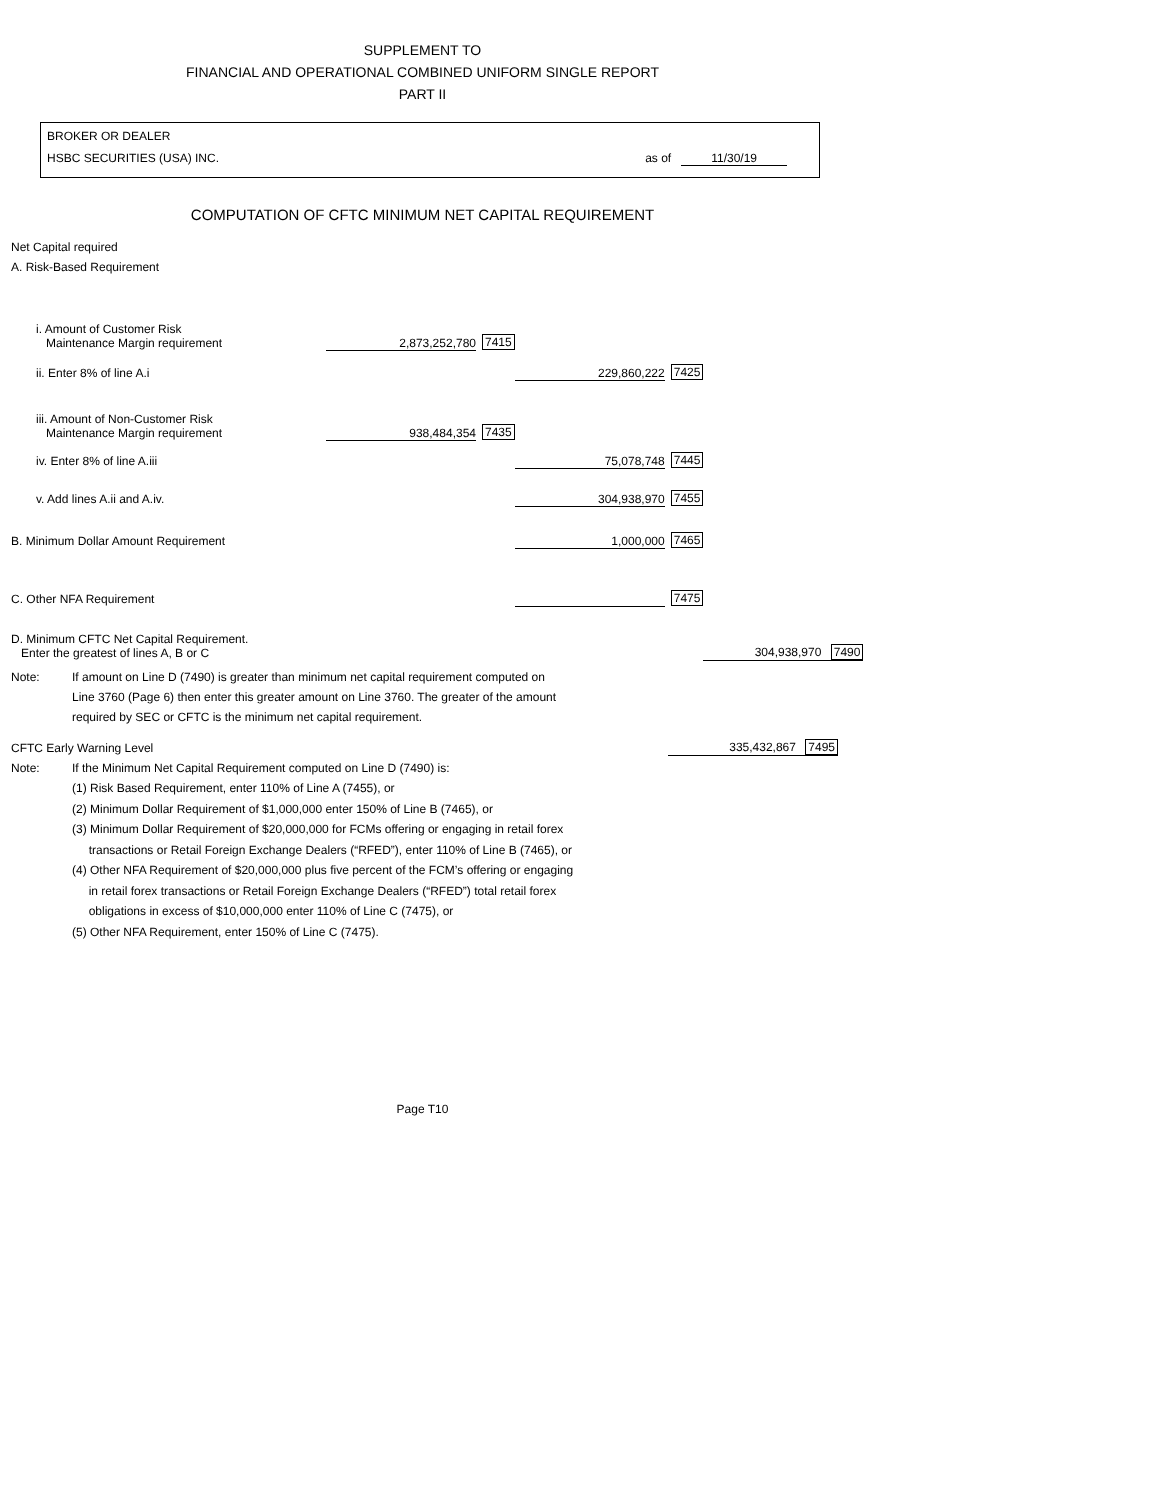SUPPLEMENT TO
FINANCIAL AND OPERATIONAL COMBINED UNIFORM SINGLE REPORT
PART II
BROKER OR DEALER
HSBC SECURITIES (USA) INC. as of 11/30/19
COMPUTATION OF CFTC MINIMUM NET CAPITAL REQUIREMENT
Net Capital required
A. Risk-Based Requirement
| i. Amount of Customer Risk Maintenance Margin requirement | 2,873,252,780 | 7415 | | | |
| ii. Enter 8% of line A.i | | | 229,860,222 | 7425 | |
| iii. Amount of Non-Customer Risk Maintenance Margin requirement | 938,484,354 | 7435 | | | |
| iv. Enter 8% of line A.iii | | | 75,078,748 | 7445 | |
| v. Add lines A.ii and A.iv. | | | 304,938,970 | 7455 | |
| B. Minimum Dollar Amount Requirement | | | 1,000,000 | 7465 | |
| C. Other NFA Requirement | | | | 7475 | |
| D. Minimum CFTC Net Capital Requirement. Enter the greatest of lines A, B or C | | | | | 304,938,970 7490 |
Note: If amount on Line D (7490) is greater than minimum net capital requirement computed on
Line 3760 (Page 6) then enter this greater amount on Line 3760. The greater of the amount
required by SEC or CFTC is the minimum net capital requirement.
| CFTC Early Warning Level | 335,432,867 7495 |
Note: If the Minimum Net Capital Requirement computed on Line D (7490) is:
(1) Risk Based Requirement, enter 110% of Line A (7455), or
(2) Minimum Dollar Requirement of $1,000,000 enter 150% of Line B (7465), or
(3) Minimum Dollar Requirement of $20,000,000 for FCMs offering or engaging in retail forex
transactions or Retail Foreign Exchange Dealers (“RFED”), enter 110% of Line B (7465), or
(4) Other NFA Requirement of $20,000,000 plus five percent of the FCM’s offering or engaging
in retail forex transactions or Retail Foreign Exchange Dealers (“RFED”) total retail forex
obligations in excess of $10,000,000 enter 110% of Line C (7475), or
(5) Other NFA Requirement, enter 150% of Line C (7475).
Page T10